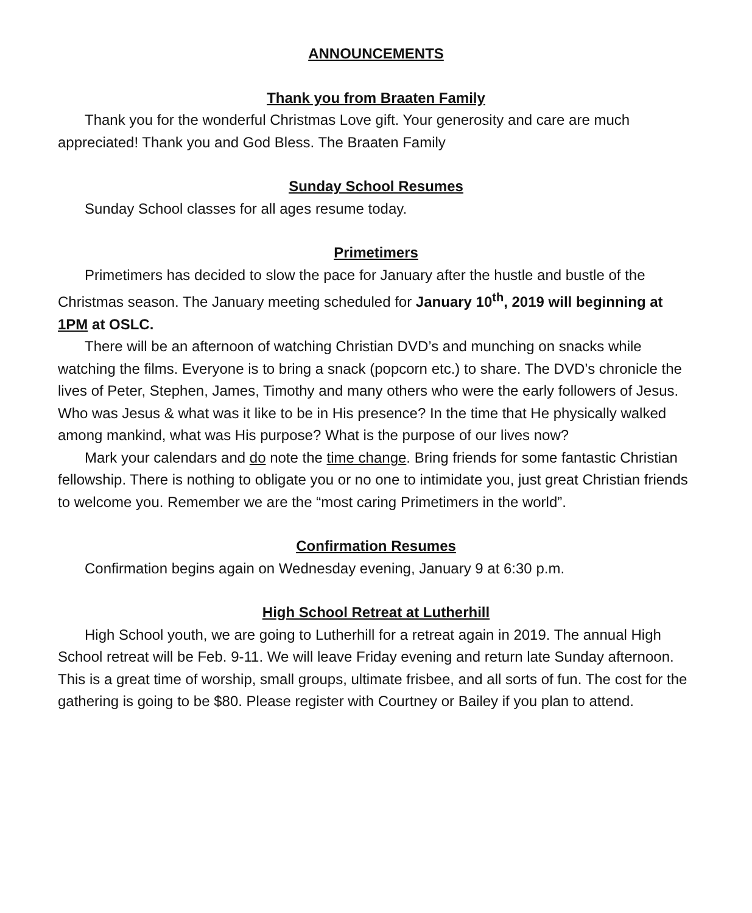ANNOUNCEMENTS
Thank you from Braaten Family
Thank you for the wonderful Christmas Love gift. Your generosity and care are much appreciated! Thank you and God Bless. The Braaten Family
Sunday School Resumes
Sunday School classes for all ages resume today.
Primetimers
Primetimers has decided to slow the pace for January after the hustle and bustle of the Christmas season. The January meeting scheduled for January 10<sup>th</sup>, 2019 will beginning at 1PM at OSLC.
There will be an afternoon of watching Christian DVD’s and munching on snacks while watching the films. Everyone is to bring a snack (popcorn etc.) to share. The DVD’s chronicle the lives of Peter, Stephen, James, Timothy and many others who were the early followers of Jesus. Who was Jesus & what was it like to be in His presence? In the time that He physically walked among mankind, what was His purpose? What is the purpose of our lives now?
Mark your calendars and do note the time change. Bring friends for some fantastic Christian fellowship. There is nothing to obligate you or no one to intimidate you, just great Christian friends to welcome you. Remember we are the “most caring Primetimers in the world”.
Confirmation Resumes
Confirmation begins again on Wednesday evening, January 9 at 6:30 p.m.
High School Retreat at Lutherhill
High School youth, we are going to Lutherhill for a retreat again in 2019. The annual High School retreat will be Feb. 9-11. We will leave Friday evening and return late Sunday afternoon. This is a great time of worship, small groups, ultimate frisbee, and all sorts of fun. The cost for the gathering is going to be $80. Please register with Courtney or Bailey if you plan to attend.